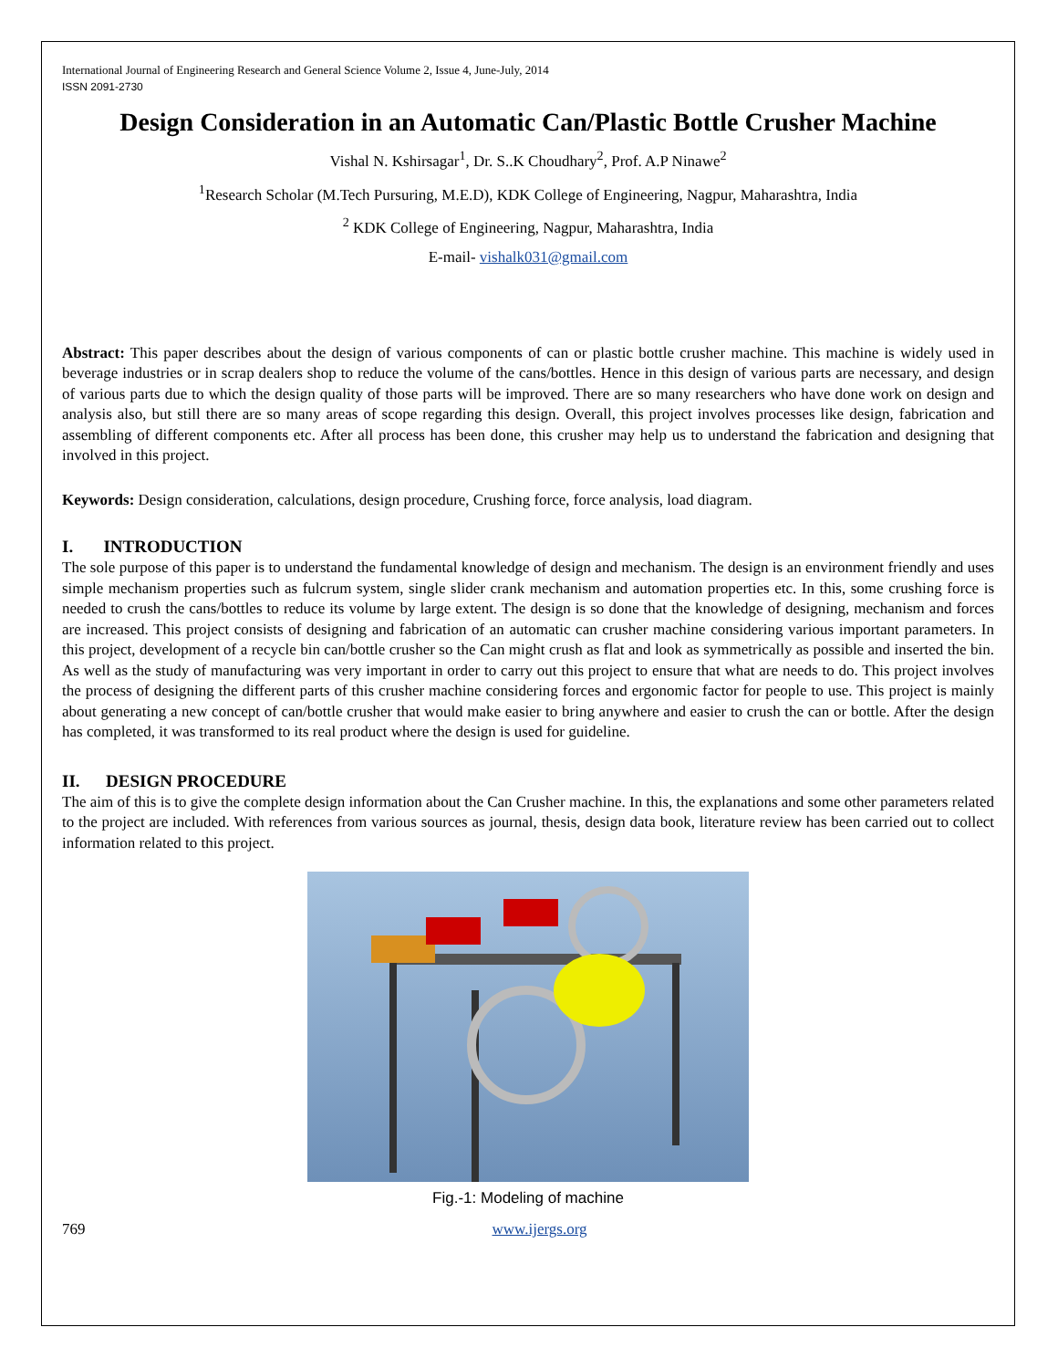International Journal of Engineering Research and General Science Volume 2, Issue 4, June-July, 2014
ISSN 2091-2730
Design Consideration in an Automatic Can/Plastic Bottle Crusher Machine
Vishal N. Kshirsagar<sup>1</sup>, Dr. S..K Choudhary<sup>2</sup>, Prof. A.P Ninawe<sup>2</sup>
<sup>1</sup> Research Scholar (M.Tech Pursuring, M.E.D), KDK College of Engineering, Nagpur, Maharashtra, India
<sup>2</sup> KDK College of Engineering, Nagpur, Maharashtra, India
E-mail- vishalk031@gmail.com
Abstract: This paper describes about the design of various components of can or plastic bottle crusher machine. This machine is widely used in beverage industries or in scrap dealers shop to reduce the volume of the cans/bottles. Hence in this design of various parts are necessary, and design of various parts due to which the design quality of those parts will be improved. There are so many researchers who have done work on design and analysis also, but still there are so many areas of scope regarding this design. Overall, this project involves processes like design, fabrication and assembling of different components etc. After all process has been done, this crusher may help us to understand the fabrication and designing that involved in this project.
Keywords: Design consideration, calculations, design procedure, Crushing force, force analysis, load diagram.
I. INTRODUCTION
The sole purpose of this paper is to understand the fundamental knowledge of design and mechanism. The design is an environment friendly and uses simple mechanism properties such as fulcrum system, single slider crank mechanism and automation properties etc. In this, some crushing force is needed to crush the cans/bottles to reduce its volume by large extent. The design is so done that the knowledge of designing, mechanism and forces are increased. This project consists of designing and fabrication of an automatic can crusher machine considering various important parameters. In this project, development of a recycle bin can/bottle crusher so the Can might crush as flat and look as symmetrically as possible and inserted the bin. As well as the study of manufacturing was very important in order to carry out this project to ensure that what are needs to do. This project involves the process of designing the different parts of this crusher machine considering forces and ergonomic factor for people to use. This project is mainly about generating a new concept of can/bottle crusher that would make easier to bring anywhere and easier to crush the can or bottle. After the design has completed, it was transformed to its real product where the design is used for guideline.
II. DESIGN PROCEDURE
The aim of this is to give the complete design information about the Can Crusher machine. In this, the explanations and some other parameters related to the project are included. With references from various sources as journal, thesis, design data book, literature review has been carried out to collect information related to this project.
Fig.-1: Modeling of machine
769 www.ijergs.org